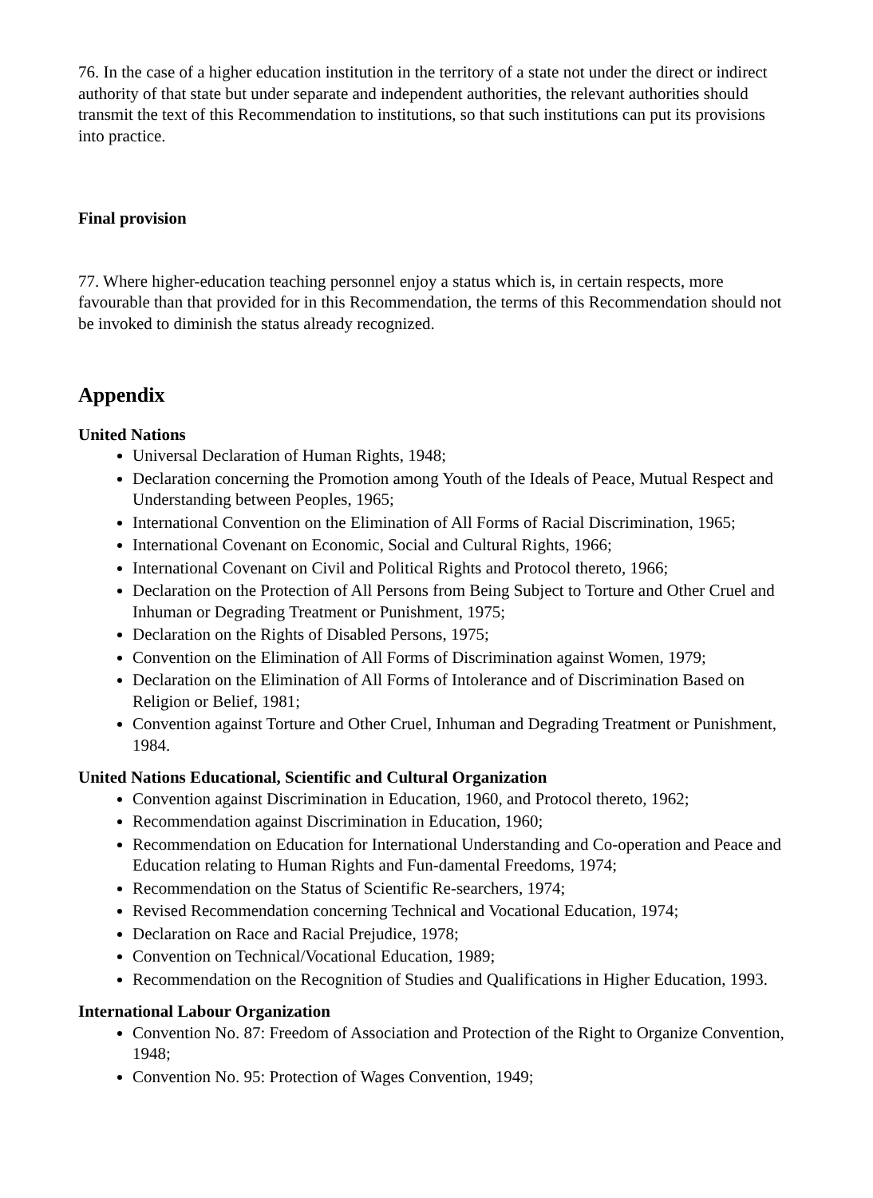76. In the case of a higher education institution in the territory of a state not under the direct or indirect authority of that state but under separate and independent authorities, the relevant authorities should transmit the text of this Recommendation to institutions, so that such institutions can put its provisions into practice.
Final provision
77. Where higher-education teaching personnel enjoy a status which is, in certain respects, more favourable than that provided for in this Recommendation, the terms of this Recommendation should not be invoked to diminish the status already recognized.
Appendix
United Nations
Universal Declaration of Human Rights, 1948;
Declaration concerning the Promotion among Youth of the Ideals of Peace, Mutual Respect and Understanding between Peoples, 1965;
International Convention on the Elimination of All Forms of Racial Discrimination, 1965;
International Covenant on Economic, Social and Cultural Rights, 1966;
International Covenant on Civil and Political Rights and Protocol thereto, 1966;
Declaration on the Protection of All Persons from Being Subject to Torture and Other Cruel and Inhuman or Degrading Treatment or Punishment, 1975;
Declaration on the Rights of Disabled Persons, 1975;
Convention on the Elimination of All Forms of Discrimination against Women, 1979;
Declaration on the Elimination of All Forms of Intolerance and of Discrimination Based on Religion or Belief, 1981;
Convention against Torture and Other Cruel, Inhuman and Degrading Treatment or Punishment, 1984.
United Nations Educational, Scientific and Cultural Organization
Convention against Discrimination in Education, 1960, and Protocol thereto, 1962;
Recommendation against Discrimination in Education, 1960;
Recommendation on Education for International Understanding and Co-operation and Peace and Education relating to Human Rights and Fun-damental Freedoms, 1974;
Recommendation on the Status of Scientific Re-searchers, 1974;
Revised Recommendation concerning Technical and Vocational Education, 1974;
Declaration on Race and Racial Prejudice, 1978;
Convention on Technical/Vocational Education, 1989;
Recommendation on the Recognition of Studies and Qualifications in Higher Education, 1993.
International Labour Organization
Convention No. 87: Freedom of Association and Protection of the Right to Organize Convention, 1948;
Convention No. 95: Protection of Wages Convention, 1949;